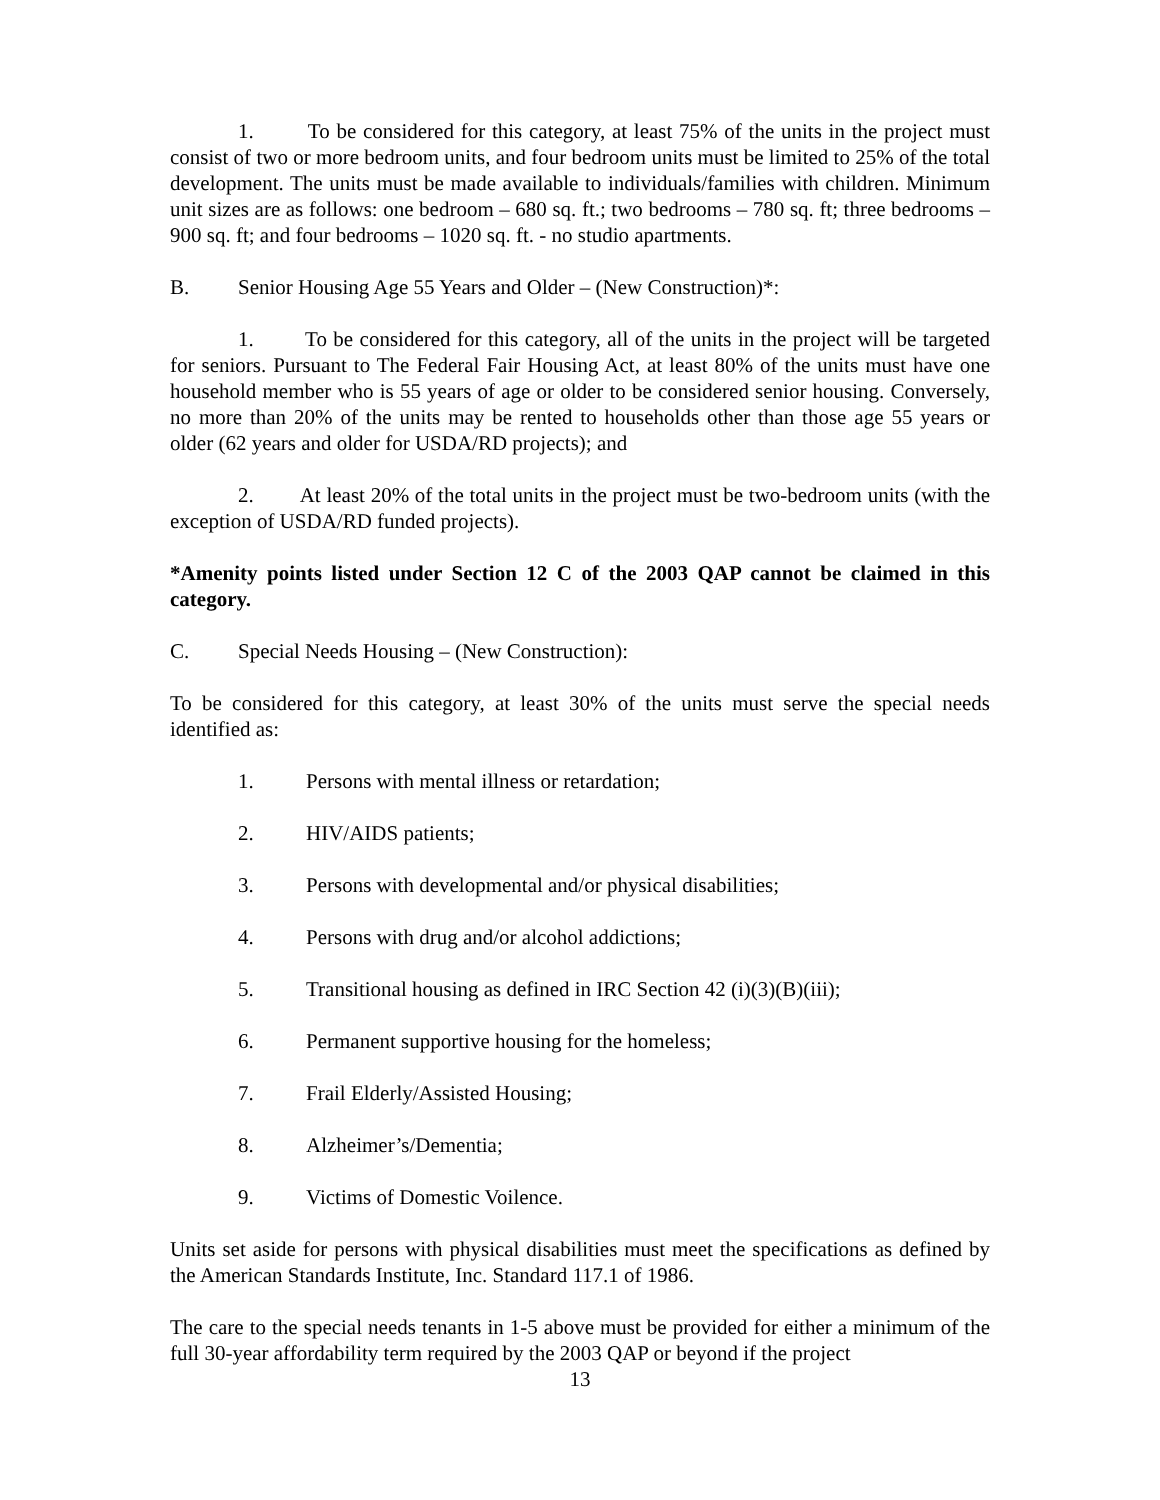1. To be considered for this category, at least 75% of the units in the project must consist of two or more bedroom units, and four bedroom units must be limited to 25% of the total development. The units must be made available to individuals/families with children. Minimum unit sizes are as follows: one bedroom – 680 sq. ft.; two bedrooms – 780 sq. ft; three bedrooms – 900 sq. ft; and four bedrooms – 1020 sq. ft. - no studio apartments.
B. Senior Housing Age 55 Years and Older – (New Construction)*:
1. To be considered for this category, all of the units in the project will be targeted for seniors. Pursuant to The Federal Fair Housing Act, at least 80% of the units must have one household member who is 55 years of age or older to be considered senior housing. Conversely, no more than 20% of the units may be rented to households other than those age 55 years or older (62 years and older for USDA/RD projects); and
2. At least 20% of the total units in the project must be two-bedroom units (with the exception of USDA/RD funded projects).
*Amenity points listed under Section 12 C of the 2003 QAP cannot be claimed in this category.
C. Special Needs Housing – (New Construction):
To be considered for this category, at least 30% of the units must serve the special needs identified as:
1. Persons with mental illness or retardation;
2. HIV/AIDS patients;
3. Persons with developmental and/or physical disabilities;
4. Persons with drug and/or alcohol addictions;
5. Transitional housing as defined in IRC Section 42 (i)(3)(B)(iii);
6. Permanent supportive housing for the homeless;
7. Frail Elderly/Assisted Housing;
8. Alzheimer’s/Dementia;
9. Victims of Domestic Voilence.
Units set aside for persons with physical disabilities must meet the specifications as defined by the American Standards Institute, Inc. Standard 117.1 of 1986.
The care to the special needs tenants in 1-5 above must be provided for either a minimum of the full 30-year affordability term required by the 2003 QAP or beyond if the project
13